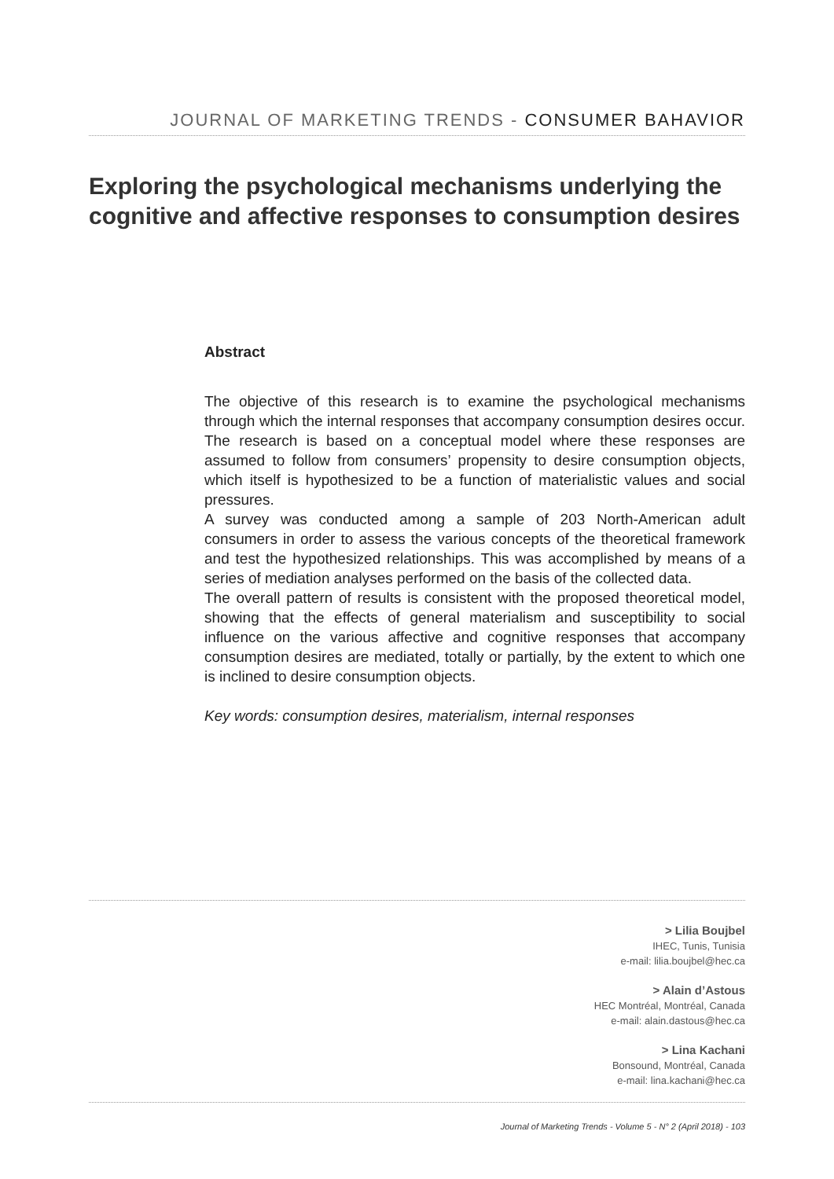JOURNAL OF MARKETING TRENDS - CONSUMER BAHAVIOR
Exploring the psychological mechanisms underlying the cognitive and affective responses to consumption desires
Abstract
The objective of this research is to examine the psychological mechanisms through which the internal responses that accompany consumption desires occur. The research is based on a conceptual model where these responses are assumed to follow from consumers’ propensity to desire consumption objects, which itself is hypothesized to be a function of materialistic values and social pressures.
A survey was conducted among a sample of 203 North-American adult consumers in order to assess the various concepts of the theoretical framework and test the hypothesized relationships. This was accomplished by means of a series of mediation analyses performed on the basis of the collected data.
The overall pattern of results is consistent with the proposed theoretical model, showing that the effects of general materialism and susceptibility to social influence on the various affective and cognitive responses that accompany consumption desires are mediated, totally or partially, by the extent to which one is inclined to desire consumption objects.
Key words: consumption desires, materialism, internal responses
> Lilia Boujbel
IHEC, Tunis, Tunisia
e-mail: lilia.boujbel@hec.ca
> Alain d’Astous
HEC Montréal, Montréal, Canada
e-mail: alain.dastous@hec.ca
> Lina Kachani
Bonsound, Montréal, Canada
e-mail: lina.kachani@hec.ca
Journal of Marketing Trends - Volume 5 - N° 2 (April 2018) - 103